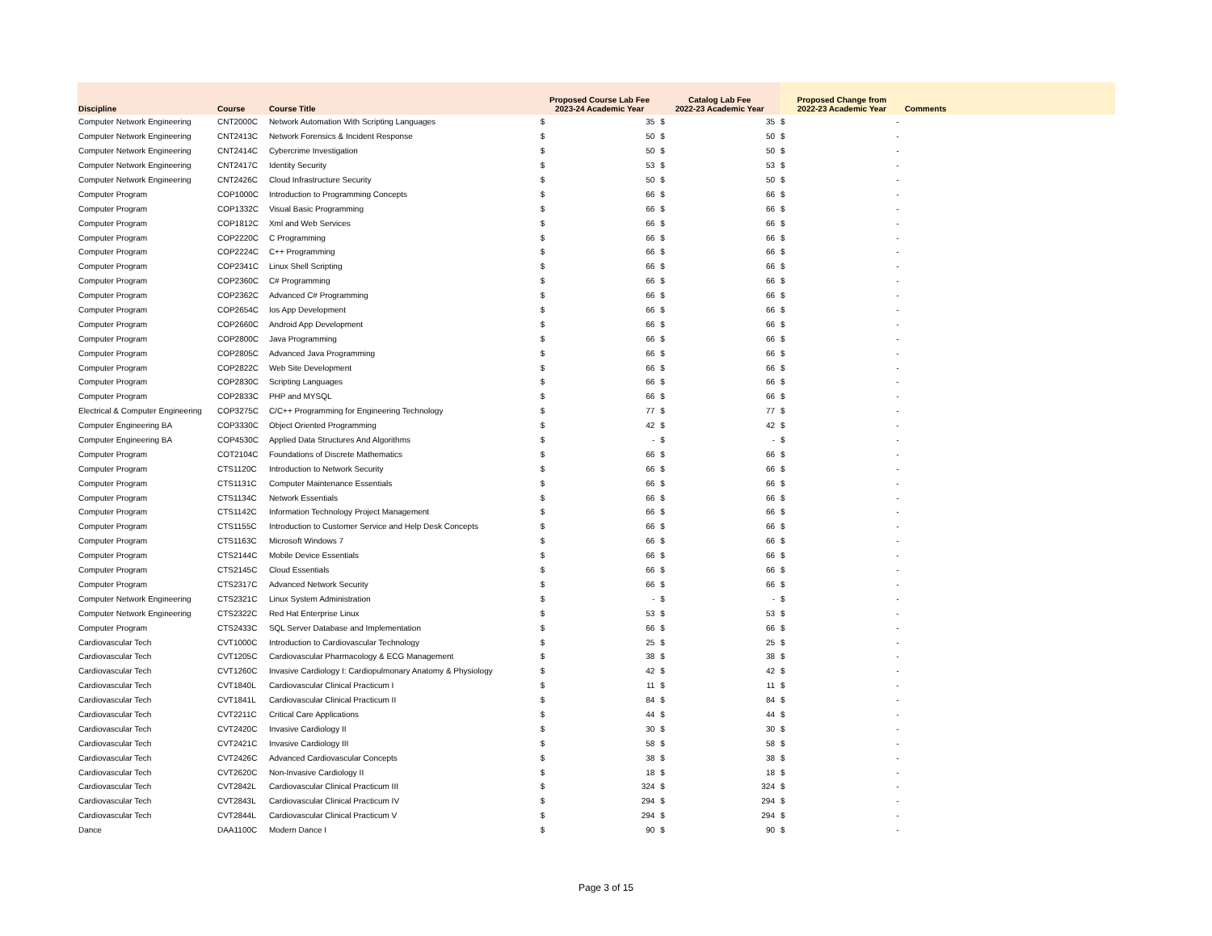| Discipline | Course | Course Title | Proposed Course Lab Fee 2023-24 Academic Year | | Catalog Lab Fee 2022-23 Academic Year | | Proposed Change from 2022-23 Academic Year | | Comments |
| --- | --- | --- | --- | --- | --- | --- | --- | --- | --- |
| Computer Network Engineering | CNT2000C | Network Automation With Scripting Languages | $ | 35 | $ | 35 | $ | - | |
| Computer Network Engineering | CNT2413C | Network Forensics & Incident Response | $ | 50 | $ | 50 | $ | - | |
| Computer Network Engineering | CNT2414C | Cybercrime Investigation | $ | 50 | $ | 50 | $ | - | |
| Computer Network Engineering | CNT2417C | Identity Security | $ | 53 | $ | 53 | $ | - | |
| Computer Network Engineering | CNT2426C | Cloud Infrastructure Security | $ | 50 | $ | 50 | $ | - | |
| Computer Program | COP1000C | Introduction to Programming Concepts | $ | 66 | $ | 66 | $ | - | |
| Computer Program | COP1332C | Visual Basic Programming | $ | 66 | $ | 66 | $ | - | |
| Computer Program | COP1812C | Xml and Web Services | $ | 66 | $ | 66 | $ | - | |
| Computer Program | COP2220C | C Programming | $ | 66 | $ | 66 | $ | - | |
| Computer Program | COP2224C | C++ Programming | $ | 66 | $ | 66 | $ | - | |
| Computer Program | COP2341C | Linux Shell Scripting | $ | 66 | $ | 66 | $ | - | |
| Computer Program | COP2360C | C# Programming | $ | 66 | $ | 66 | $ | - | |
| Computer Program | COP2362C | Advanced C# Programming | $ | 66 | $ | 66 | $ | - | |
| Computer Program | COP2654C | Ios App Development | $ | 66 | $ | 66 | $ | - | |
| Computer Program | COP2660C | Android App Development | $ | 66 | $ | 66 | $ | - | |
| Computer Program | COP2800C | Java Programming | $ | 66 | $ | 66 | $ | - | |
| Computer Program | COP2805C | Advanced Java Programming | $ | 66 | $ | 66 | $ | - | |
| Computer Program | COP2822C | Web Site Development | $ | 66 | $ | 66 | $ | - | |
| Computer Program | COP2830C | Scripting Languages | $ | 66 | $ | 66 | $ | - | |
| Computer Program | COP2833C | PHP and MYSQL | $ | 66 | $ | 66 | $ | - | |
| Electrical & Computer Engineering | COP3275C | C/C++ Programming for Engineering Technology | $ | 77 | $ | 77 | $ | - | |
| Computer Engineering BA | COP3330C | Object Oriented Programming | $ | 42 | $ | 42 | $ | - | |
| Computer Engineering BA | COP4530C | Applied Data Structures And Algorithms | $ | - | $ | - | $ | - | |
| Computer Program | COT2104C | Foundations of Discrete Mathematics | $ | 66 | $ | 66 | $ | - | |
| Computer Program | CTS1120C | Introduction to Network Security | $ | 66 | $ | 66 | $ | - | |
| Computer Program | CTS1131C | Computer Maintenance Essentials | $ | 66 | $ | 66 | $ | - | |
| Computer Program | CTS1134C | Network Essentials | $ | 66 | $ | 66 | $ | - | |
| Computer Program | CTS1142C | Information Technology Project Management | $ | 66 | $ | 66 | $ | - | |
| Computer Program | CTS1155C | Introduction to Customer Service and Help Desk Concepts | $ | 66 | $ | 66 | $ | - | |
| Computer Program | CTS1163C | Microsoft Windows 7 | $ | 66 | $ | 66 | $ | - | |
| Computer Program | CTS2144C | Mobile Device Essentials | $ | 66 | $ | 66 | $ | - | |
| Computer Program | CTS2145C | Cloud Essentials | $ | 66 | $ | 66 | $ | - | |
| Computer Program | CTS2317C | Advanced Network Security | $ | 66 | $ | 66 | $ | - | |
| Computer Network Engineering | CTS2321C | Linux System Administration | $ | - | $ | - | $ | - | |
| Computer Network Engineering | CTS2322C | Red Hat Enterprise Linux | $ | 53 | $ | 53 | $ | - | |
| Computer Program | CTS2433C | SQL Server Database and Implementation | $ | 66 | $ | 66 | $ | - | |
| Cardiovascular Tech | CVT1000C | Introduction to Cardiovascular Technology | $ | 25 | $ | 25 | $ | - | |
| Cardiovascular Tech | CVT1205C | Cardiovascular Pharmacology & ECG Management | $ | 38 | $ | 38 | $ | - | |
| Cardiovascular Tech | CVT1260C | Invasive Cardiology I: Cardiopulmonary Anatomy & Physiology | $ | 42 | $ | 42 | $ | - | |
| Cardiovascular Tech | CVT1840L | Cardiovascular Clinical Practicum I | $ | 11 | $ | 11 | $ | - | |
| Cardiovascular Tech | CVT1841L | Cardiovascular Clinical Practicum II | $ | 84 | $ | 84 | $ | - | |
| Cardiovascular Tech | CVT2211C | Critical Care Applications | $ | 44 | $ | 44 | $ | - | |
| Cardiovascular Tech | CVT2420C | Invasive Cardiology II | $ | 30 | $ | 30 | $ | - | |
| Cardiovascular Tech | CVT2421C | Invasive Cardiology III | $ | 58 | $ | 58 | $ | - | |
| Cardiovascular Tech | CVT2426C | Advanced Cardiovascular Concepts | $ | 38 | $ | 38 | $ | - | |
| Cardiovascular Tech | CVT2620C | Non-Invasive Cardiology II | $ | 18 | $ | 18 | $ | - | |
| Cardiovascular Tech | CVT2842L | Cardiovascular Clinical Practicum III | $ | 324 | $ | 324 | $ | - | |
| Cardiovascular Tech | CVT2843L | Cardiovascular Clinical Practicum IV | $ | 294 | $ | 294 | $ | - | |
| Cardiovascular Tech | CVT2844L | Cardiovascular Clinical Practicum V | $ | 294 | $ | 294 | $ | - | |
| Dance | DAA1100C | Modern Dance I | $ | 90 | $ | 90 | $ | - | |
Page 3 of 15